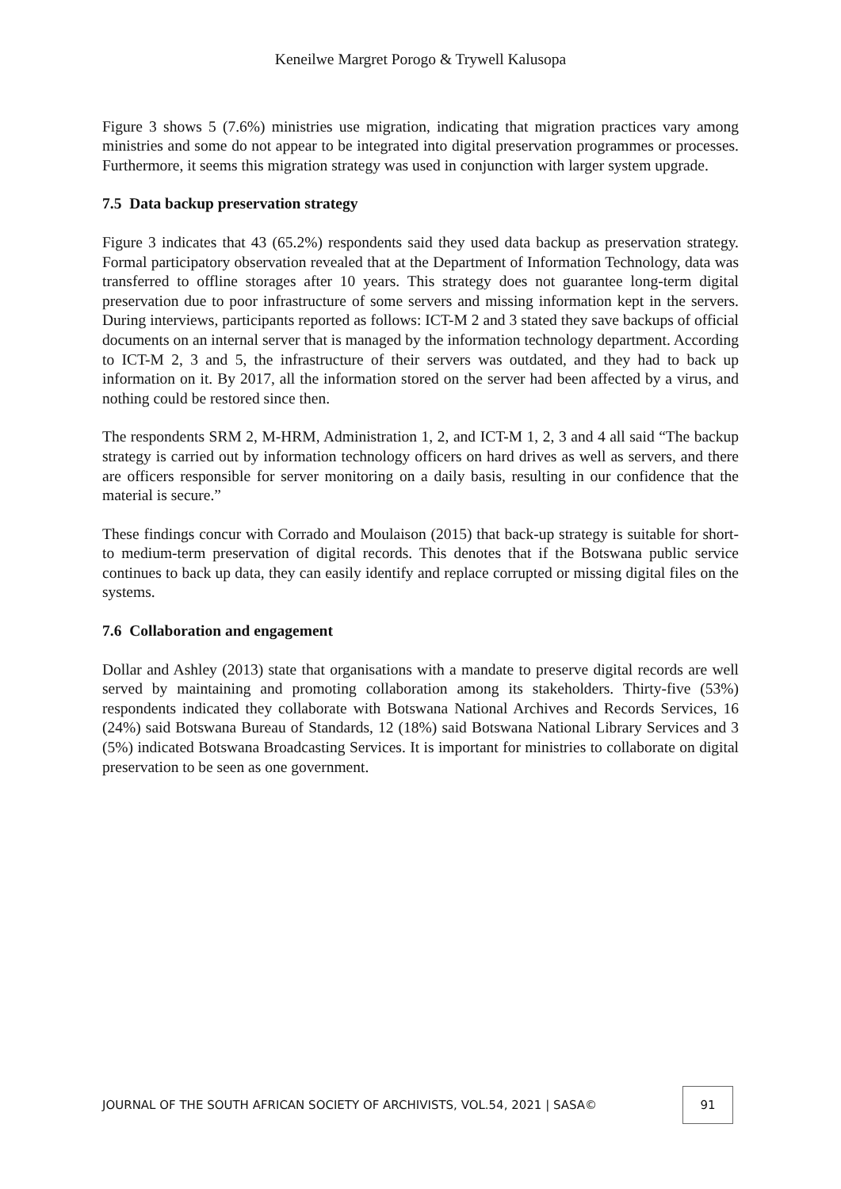Keneilwe Margret Porogo & Trywell Kalusopa
Figure 3 shows 5 (7.6%) ministries use migration, indicating that migration practices vary among ministries and some do not appear to be integrated into digital preservation programmes or processes. Furthermore, it seems this migration strategy was used in conjunction with larger system upgrade.
7.5 Data backup preservation strategy
Figure 3 indicates that 43 (65.2%) respondents said they used data backup as preservation strategy. Formal participatory observation revealed that at the Department of Information Technology, data was transferred to offline storages after 10 years. This strategy does not guarantee long-term digital preservation due to poor infrastructure of some servers and missing information kept in the servers. During interviews, participants reported as follows: ICT-M 2 and 3 stated they save backups of official documents on an internal server that is managed by the information technology department. According to ICT-M 2, 3 and 5, the infrastructure of their servers was outdated, and they had to back up information on it. By 2017, all the information stored on the server had been affected by a virus, and nothing could be restored since then.
The respondents SRM 2, M-HRM, Administration 1, 2, and ICT-M 1, 2, 3 and 4 all said “The backup strategy is carried out by information technology officers on hard drives as well as servers, and there are officers responsible for server monitoring on a daily basis, resulting in our confidence that the material is secure.”
These findings concur with Corrado and Moulaison (2015) that back-up strategy is suitable for short- to medium-term preservation of digital records. This denotes that if the Botswana public service continues to back up data, they can easily identify and replace corrupted or missing digital files on the systems.
7.6 Collaboration and engagement
Dollar and Ashley (2013) state that organisations with a mandate to preserve digital records are well served by maintaining and promoting collaboration among its stakeholders. Thirty-five (53%) respondents indicated they collaborate with Botswana National Archives and Records Services, 16 (24%) said Botswana Bureau of Standards, 12 (18%) said Botswana National Library Services and 3 (5%) indicated Botswana Broadcasting Services. It is important for ministries to collaborate on digital preservation to be seen as one government.
JOURNAL OF THE SOUTH AFRICAN SOCIETY OF ARCHIVISTS, VOL.54, 2021 | SASA© 91